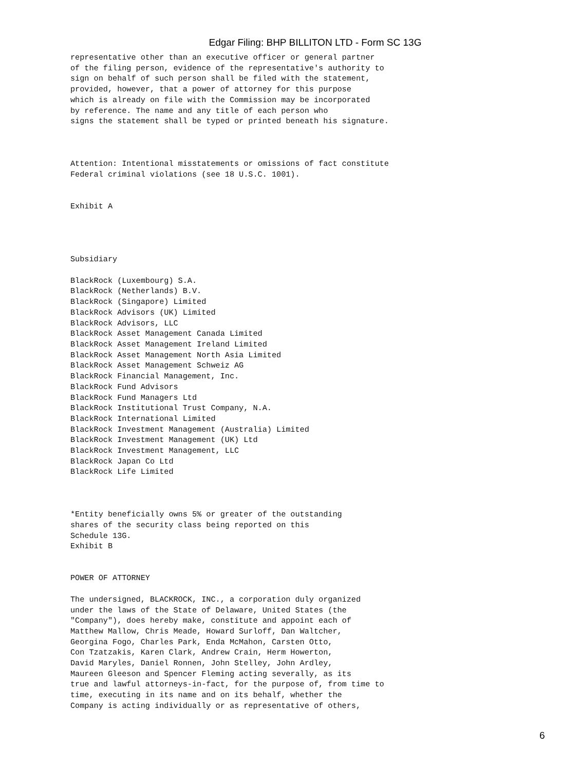Edgar Filing: BHP BILLITON LTD - Form SC 13G
representative other than an executive officer or general partner
of the filing person, evidence of the representative's authority to
sign on behalf of such person shall be filed with the statement,
provided, however, that a power of attorney for this purpose
which is already on file with the Commission may be incorporated
by reference. The name and any title of each person who
signs the statement shall be typed or printed beneath his signature.



Attention: Intentional misstatements or omissions of fact constitute
Federal criminal violations (see 18 U.S.C. 1001).


Exhibit A




Subsidiary

BlackRock (Luxembourg) S.A.
BlackRock (Netherlands) B.V.
BlackRock (Singapore) Limited
BlackRock Advisors (UK) Limited
BlackRock Advisors, LLC
BlackRock Asset Management Canada Limited
BlackRock Asset Management Ireland Limited
BlackRock Asset Management North Asia Limited
BlackRock Asset Management Schweiz AG
BlackRock Financial Management, Inc.
BlackRock Fund Advisors
BlackRock Fund Managers Ltd
BlackRock Institutional Trust Company, N.A.
BlackRock International Limited
BlackRock Investment Management (Australia) Limited
BlackRock Investment Management (UK) Ltd
BlackRock Investment Management, LLC
BlackRock Japan Co Ltd
BlackRock Life Limited



*Entity beneficially owns 5% or greater of the outstanding
shares of the security class being reported on this
Schedule 13G.
Exhibit B


POWER OF ATTORNEY

The undersigned, BLACKROCK, INC., a corporation duly organized
under the laws of the State of Delaware, United States (the
"Company"), does hereby make, constitute and appoint each of
Matthew Mallow, Chris Meade, Howard Surloff, Dan Waltcher,
Georgina Fogo, Charles Park, Enda McMahon, Carsten Otto,
Con Tzatzakis, Karen Clark, Andrew Crain, Herm Howerton,
David Maryles, Daniel Ronnen, John Stelley, John Ardley,
Maureen Gleeson and Spencer Fleming acting severally, as its
true and lawful attorneys-in-fact, for the purpose of, from time to
time, executing in its name and on its behalf, whether the
Company is acting individually or as representative of others,
6